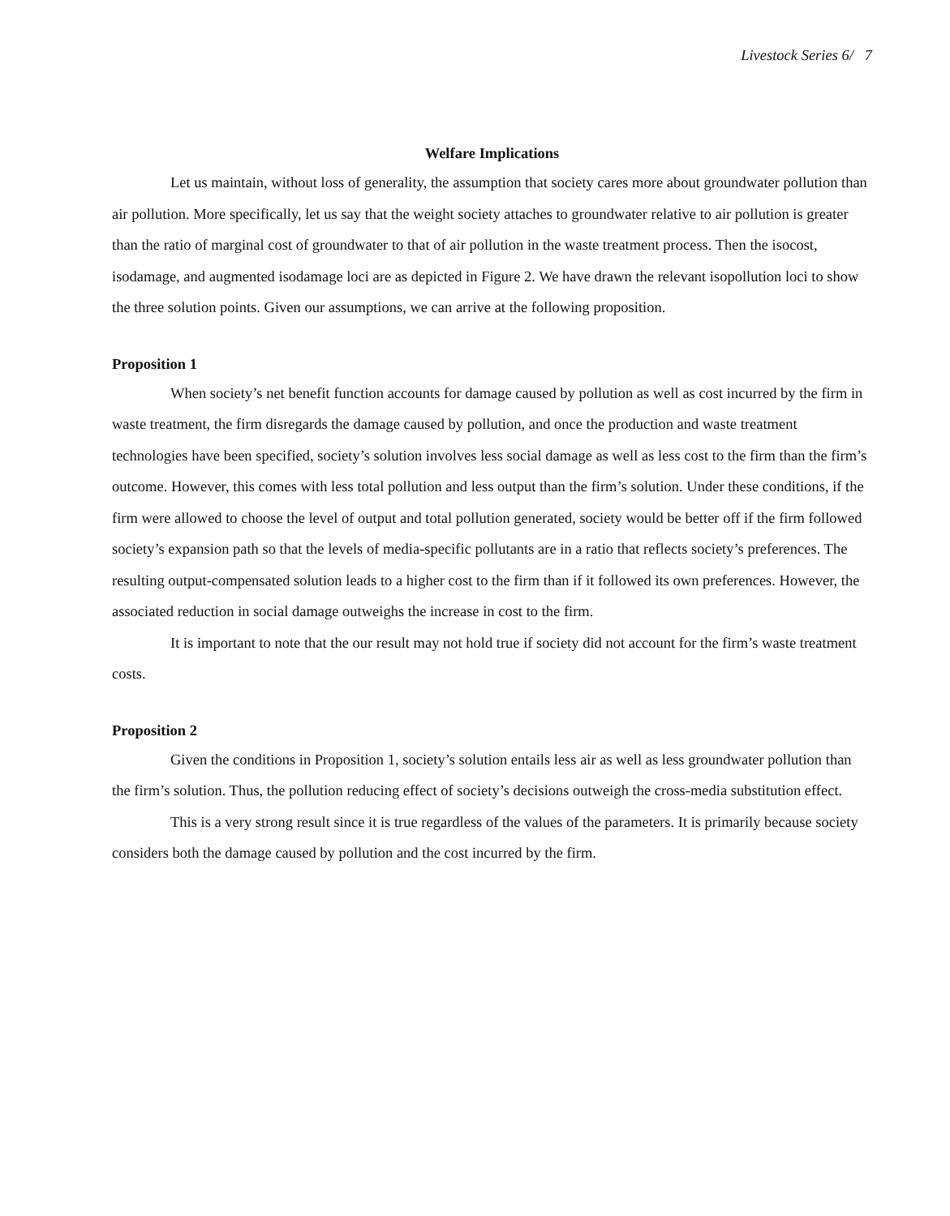Livestock Series 6/ 7
Welfare Implications
Let us maintain, without loss of generality, the assumption that society cares more about groundwater pollution than air pollution. More specifically, let us say that the weight society attaches to groundwater relative to air pollution is greater than the ratio of marginal cost of groundwater to that of air pollution in the waste treatment process. Then the isocost, isodamage, and augmented isodamage loci are as depicted in Figure 2. We have drawn the relevant isopollution loci to show the three solution points. Given our assumptions, we can arrive at the following proposition.
Proposition 1
When society’s net benefit function accounts for damage caused by pollution as well as cost incurred by the firm in waste treatment, the firm disregards the damage caused by pollution, and once the production and waste treatment technologies have been specified, society’s solution involves less social damage as well as less cost to the firm than the firm’s outcome. However, this comes with less total pollution and less output than the firm’s solution. Under these conditions, if the firm were allowed to choose the level of output and total pollution generated, society would be better off if the firm followed society’s expansion path so that the levels of media-specific pollutants are in a ratio that reflects society’s preferences. The resulting output-compensated solution leads to a higher cost to the firm than if it followed its own preferences. However, the associated reduction in social damage outweighs the increase in cost to the firm.
It is important to note that the our result may not hold true if society did not account for the firm’s waste treatment costs.
Proposition 2
Given the conditions in Proposition 1, society’s solution entails less air as well as less groundwater pollution than the firm’s solution. Thus, the pollution reducing effect of society’s decisions outweigh the cross-media substitution effect.
This is a very strong result since it is true regardless of the values of the parameters. It is primarily because society considers both the damage caused by pollution and the cost incurred by the firm.